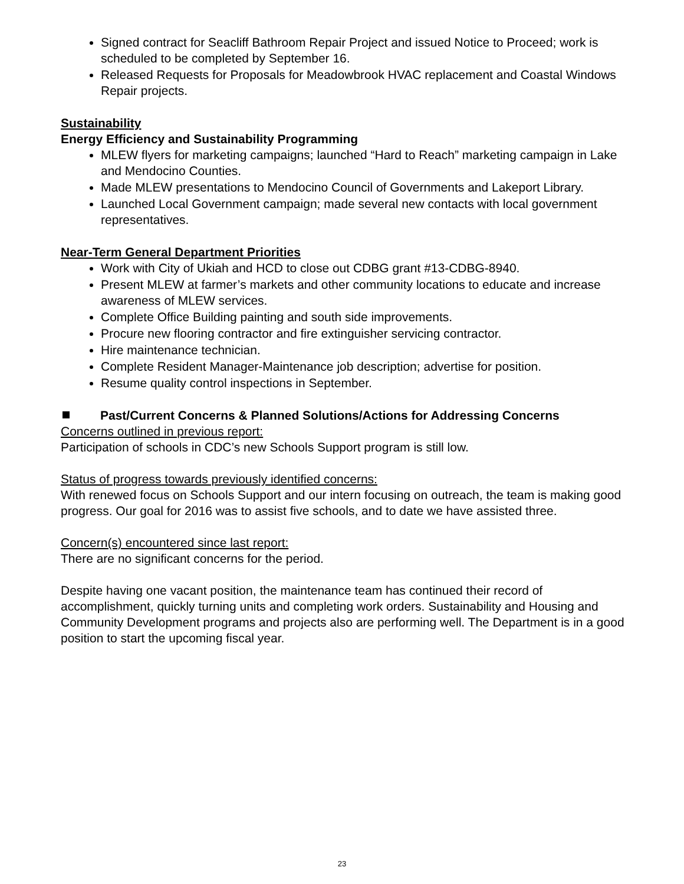Signed contract for Seacliff Bathroom Repair Project and issued Notice to Proceed; work is scheduled to be completed by September 16.
Released Requests for Proposals for Meadowbrook HVAC replacement and Coastal Windows Repair projects.
Sustainability
Energy Efficiency and Sustainability Programming
MLEW flyers for marketing campaigns; launched “Hard to Reach” marketing campaign in Lake and Mendocino Counties.
Made MLEW presentations to Mendocino Council of Governments and Lakeport Library.
Launched Local Government campaign; made several new contacts with local government representatives.
Near-Term General Department Priorities
Work with City of Ukiah and HCD to close out CDBG grant #13-CDBG-8940.
Present MLEW at farmer’s markets and other community locations to educate and increase awareness of MLEW services.
Complete Office Building painting and south side improvements.
Procure new flooring contractor and fire extinguisher servicing contractor.
Hire maintenance technician.
Complete Resident Manager-Maintenance job description; advertise for position.
Resume quality control inspections in September.
Past/Current Concerns & Planned Solutions/Actions for Addressing Concerns
Concerns outlined in previous report:
Participation of schools in CDC’s new Schools Support program is still low.
Status of progress towards previously identified concerns:
With renewed focus on Schools Support and our intern focusing on outreach, the team is making good progress. Our goal for 2016 was to assist five schools, and to date we have assisted three.
Concern(s) encountered since last report:
There are no significant concerns for the period.
Despite having one vacant position, the maintenance team has continued their record of accomplishment, quickly turning units and completing work orders. Sustainability and Housing and Community Development programs and projects also are performing well. The Department is in a good position to start the upcoming fiscal year.
23